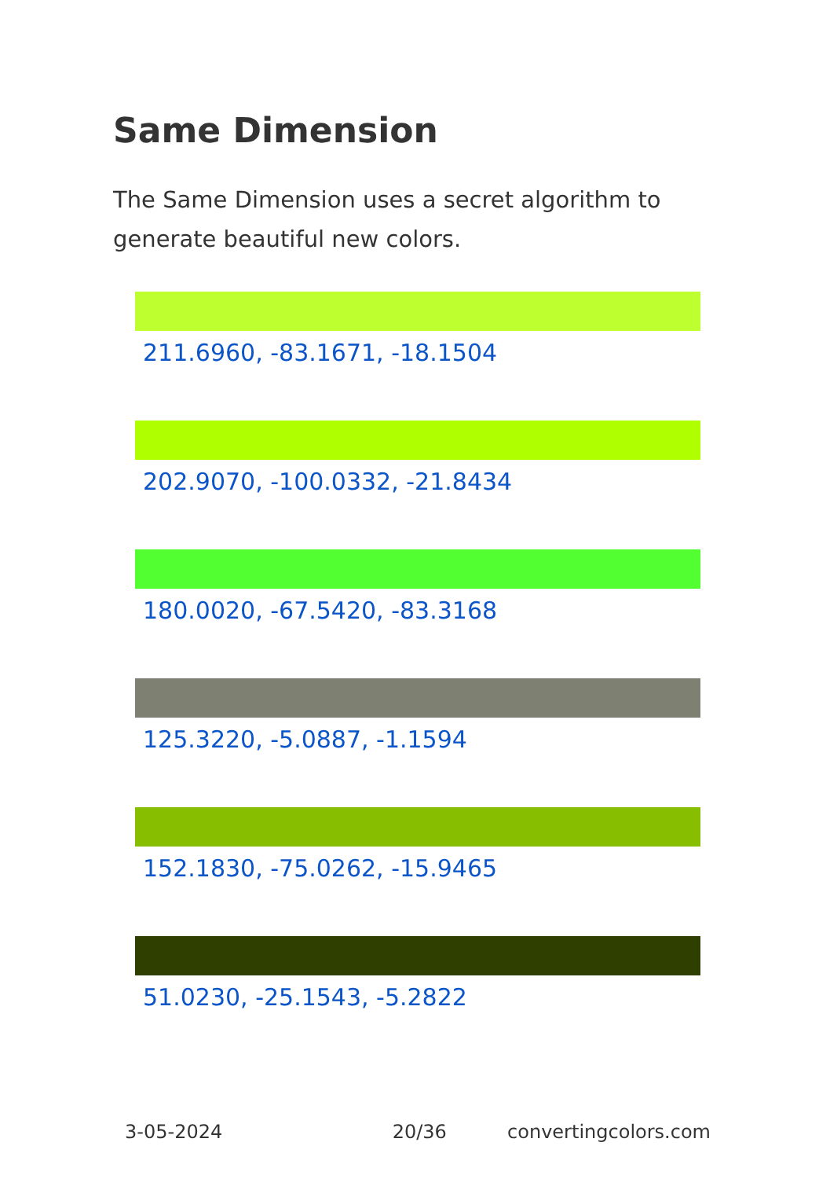Same Dimension
The Same Dimension uses a secret algorithm to generate beautiful new colors.
211.6960, -83.1671, -18.1504
202.9070, -100.0332, -21.8434
180.0020, -67.5420, -83.3168
125.3220, -5.0887, -1.1594
152.1830, -75.0262, -15.9465
51.0230, -25.1543, -5.2822
3-05-2024 20/36 convertingcolors.com